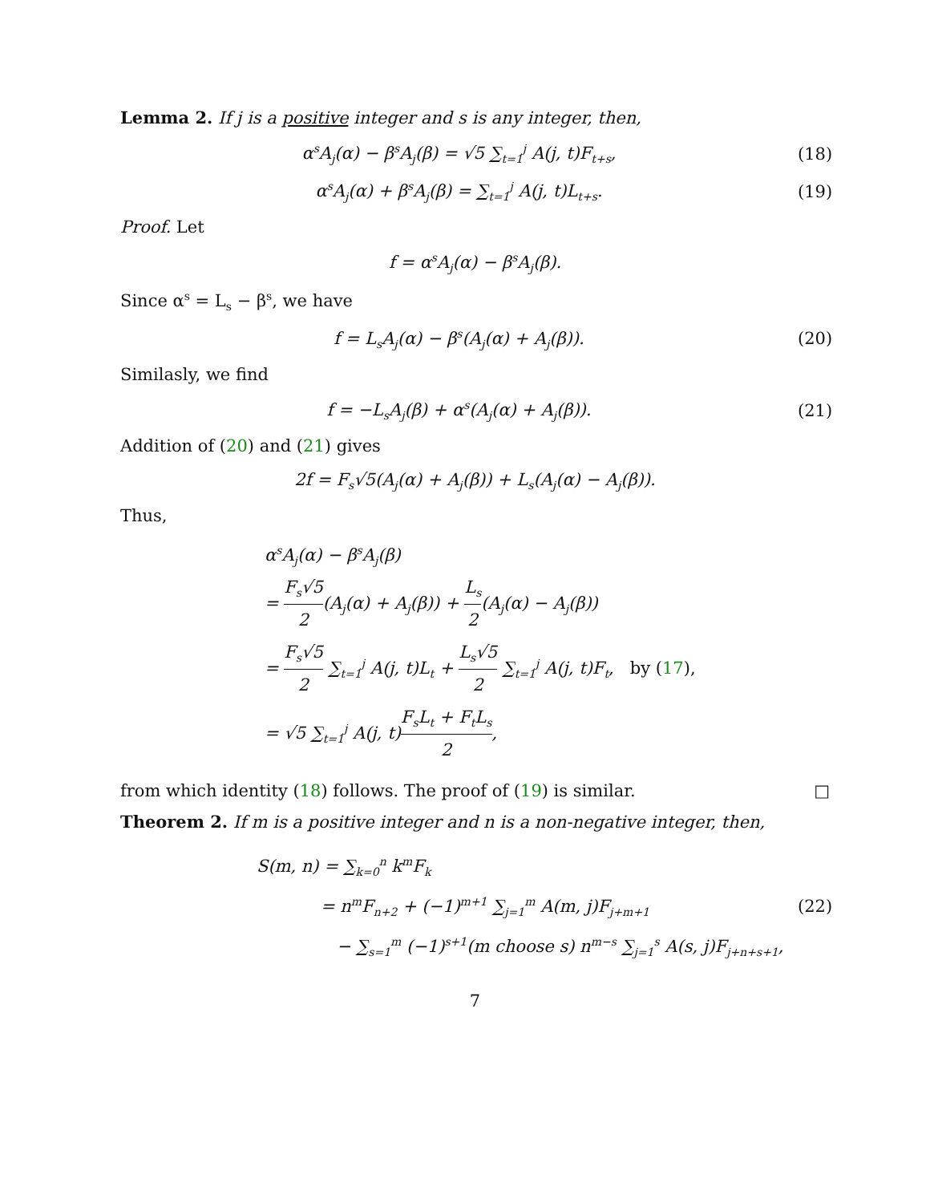Lemma 2. If j is a positive integer and s is any integer, then,
α<sup>s</sup>A<sub>j</sub>(α) − β<sup>s</sup>A<sub>j</sub>(β) = √5 ∑<sub>t=1</sub><sup>j</sup> A(j, t)F<sub>t+s</sub>,
(18)
α<sup>s</sup>A<sub>j</sub>(α) + β<sup>s</sup>A<sub>j</sub>(β) = ∑<sub>t=1</sub><sup>j</sup> A(j, t)L<sub>t+s</sub>.
(19)
Proof. Let
f = α<sup>s</sup>A<sub>j</sub>(α) − β<sup>s</sup>A<sub>j</sub>(β).
Since α<sup>s</sup> = L<sub>s</sub> − β<sup>s</sup>, we have
f = L<sub>s</sub>A<sub>j</sub>(α) − β<sup>s</sup>(A<sub>j</sub>(α) + A<sub>j</sub>(β)).
(20)
Similasly, we find
f = −L<sub>s</sub>A<sub>j</sub>(β) + α<sup>s</sup>(A<sub>j</sub>(α) + A<sub>j</sub>(β)).
(21)
Addition of (20) and (21) gives
2f = F<sub>s</sub>√5(A<sub>j</sub>(α) + A<sub>j</sub>(β)) + L<sub>s</sub>(A<sub>j</sub>(α) − A<sub>j</sub>(β)).
Thus,
α<sup>s</sup>A<sub>j</sub>(α) − β<sup>s</sup>A<sub>j</sub>(β)
= F<sub>s</sub>√5 2(A<sub>j</sub>(α) + A<sub>j</sub>(β)) + L<sub>s</sub> 2(A<sub>j</sub>(α) − A<sub>j</sub>(β))
= F<sub>s</sub>√5 2 ∑<sub>t=1</sub><sup>j</sup> A(j, t)L<sub>t</sub> + L<sub>s</sub>√5 2 ∑<sub>t=1</sub><sup>j</sup> A(j, t)F<sub>t</sub>, by (17),
= √5 ∑<sub>t=1</sub><sup>j</sup> A(j, t)F<sub>s</sub>L<sub>t</sub> + F<sub>t</sub>L<sub>s</sub> 2,
from which identity (18) follows. The proof of (19) is similar. □
Theorem 2. If m is a positive integer and n is a non-negative integer, then,
S(m, n) = ∑<sub>k=0</sub><sup>n</sup> k<sup>m</sup>F<sub>k</sub>
= n<sup>m</sup>F<sub>n+2</sub> + (−1)<sup>m+1</sup> ∑<sub>j=1</sub><sup>m</sup> A(m, j)F<sub>j+m+1</sub>
− ∑<sub>s=1</sub><sup>m</sup> (−1)<sup>s+1</sup>(m choose s) n<sup>m−s</sup> ∑<sub>j=1</sub><sup>s</sup> A(s, j)F<sub>j+n+s+1</sub>,
(22)
7